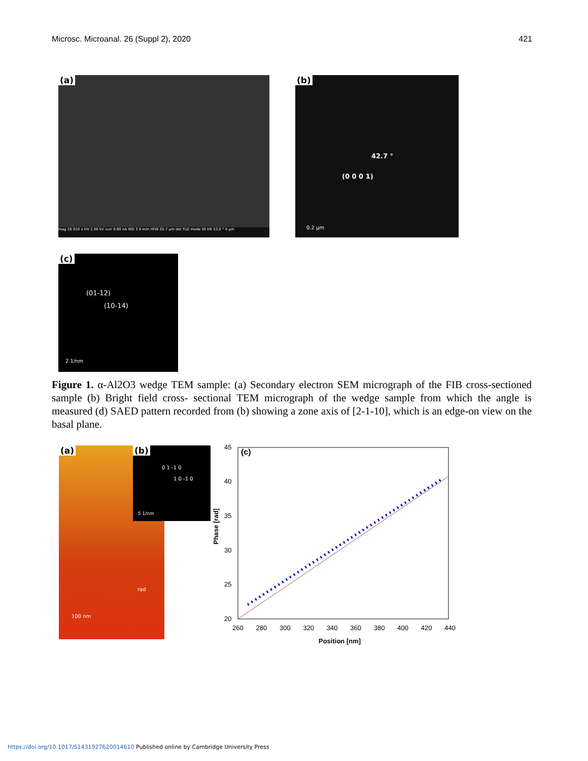Microsc. Microanal. 26 (Suppl 2), 2020 421
(a)
mag 20 010 x HV 2.00 kV curr 0.80 nA WD 3.9 mm HFW 20.7 µm det TLD mode SE tilt 53.0 ° 5 µm
(b)
42.7 °
(0 0 0 1)
0.2 µm
(c)
(01-12)
(10-14)
2 1/nm
Figure 1. α-Al2O3 wedge TEM sample: (a) Secondary electron SEM micrograph of the FIB cross-sectioned sample (b) Bright field cross- sectional TEM micrograph of the wedge sample from which the angle is measured (d) SAED pattern recorded from (b) showing a zone axis of [2-1-10], which is an edge-on view on the basal plane.
(a)
rad
100 nm
(b)
0 1 -1 0
1 0 -1 0
5 1/nm
(c)
45
40
35
30
25
20
Phase [rad]
260 280 300 320 340 360 380 400 420 440
Position [nm]
https://doi.org/10.1017/S1431927620014610 Published online by Cambridge University Press